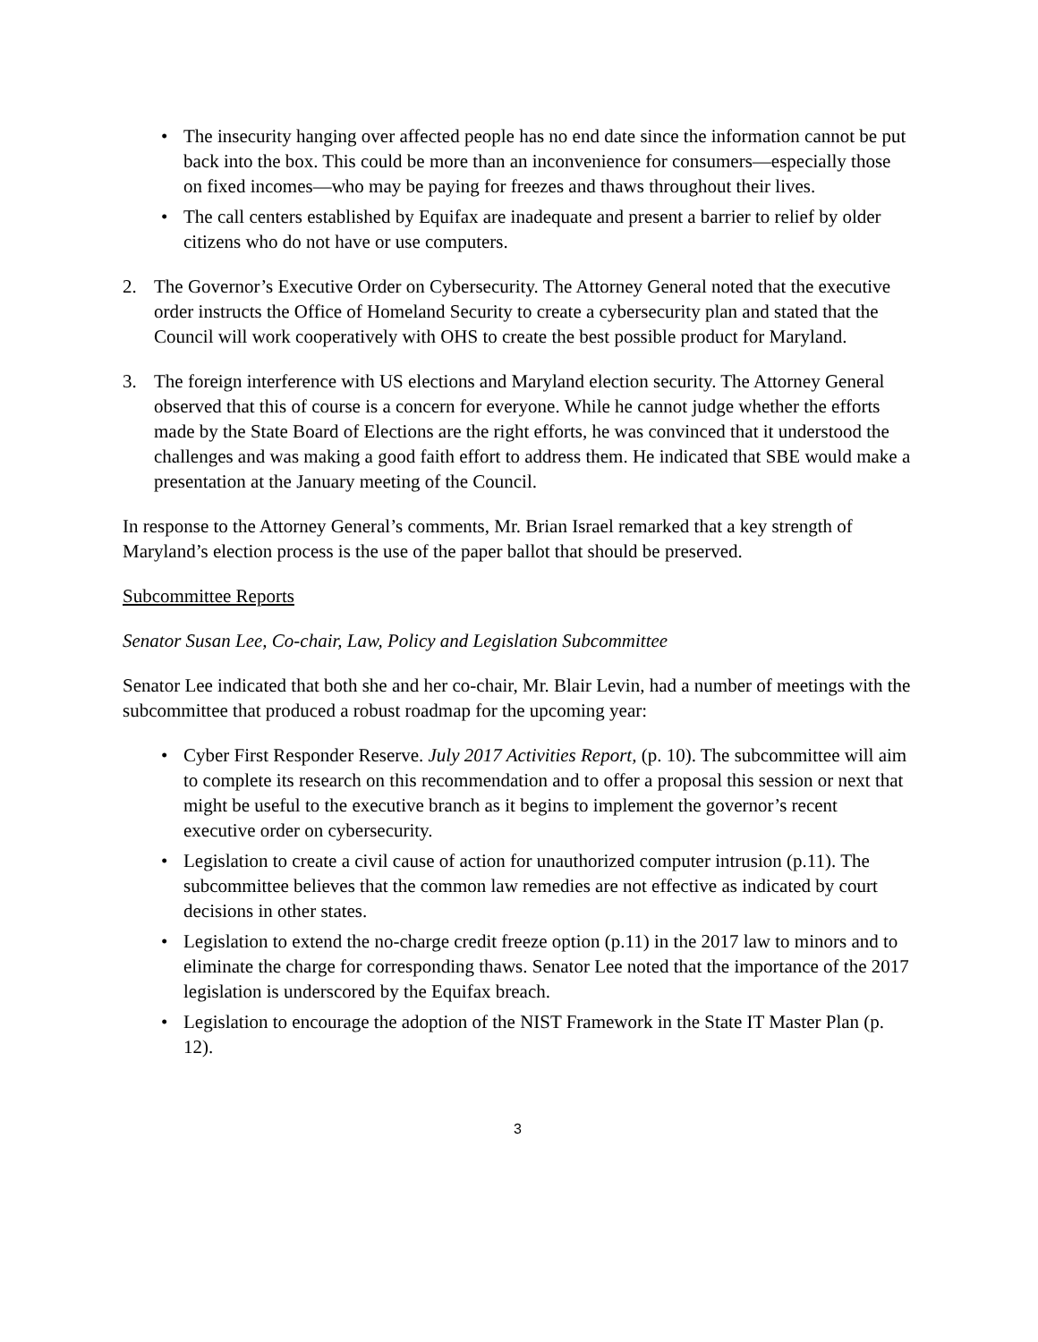• The insecurity hanging over affected people has no end date since the information cannot be put back into the box. This could be more than an inconvenience for consumers—especially those on fixed incomes—who may be paying for freezes and thaws throughout their lives.
• The call centers established by Equifax are inadequate and present a barrier to relief by older citizens who do not have or use computers.
2. The Governor’s Executive Order on Cybersecurity. The Attorney General noted that the executive order instructs the Office of Homeland Security to create a cybersecurity plan and stated that the Council will work cooperatively with OHS to create the best possible product for Maryland.
3. The foreign interference with US elections and Maryland election security. The Attorney General observed that this of course is a concern for everyone. While he cannot judge whether the efforts made by the State Board of Elections are the right efforts, he was convinced that it understood the challenges and was making a good faith effort to address them. He indicated that SBE would make a presentation at the January meeting of the Council.
In response to the Attorney General’s comments, Mr. Brian Israel remarked that a key strength of Maryland’s election process is the use of the paper ballot that should be preserved.
Subcommittee Reports
Senator Susan Lee, Co-chair, Law, Policy and Legislation Subcommittee
Senator Lee indicated that both she and her co-chair, Mr. Blair Levin, had a number of meetings with the subcommittee that produced a robust roadmap for the upcoming year:
• Cyber First Responder Reserve. July 2017 Activities Report, (p. 10). The subcommittee will aim to complete its research on this recommendation and to offer a proposal this session or next that might be useful to the executive branch as it begins to implement the governor’s recent executive order on cybersecurity.
• Legislation to create a civil cause of action for unauthorized computer intrusion (p.11). The subcommittee believes that the common law remedies are not effective as indicated by court decisions in other states.
• Legislation to extend the no-charge credit freeze option (p.11) in the 2017 law to minors and to eliminate the charge for corresponding thaws. Senator Lee noted that the importance of the 2017 legislation is underscored by the Equifax breach.
• Legislation to encourage the adoption of the NIST Framework in the State IT Master Plan (p. 12).
3